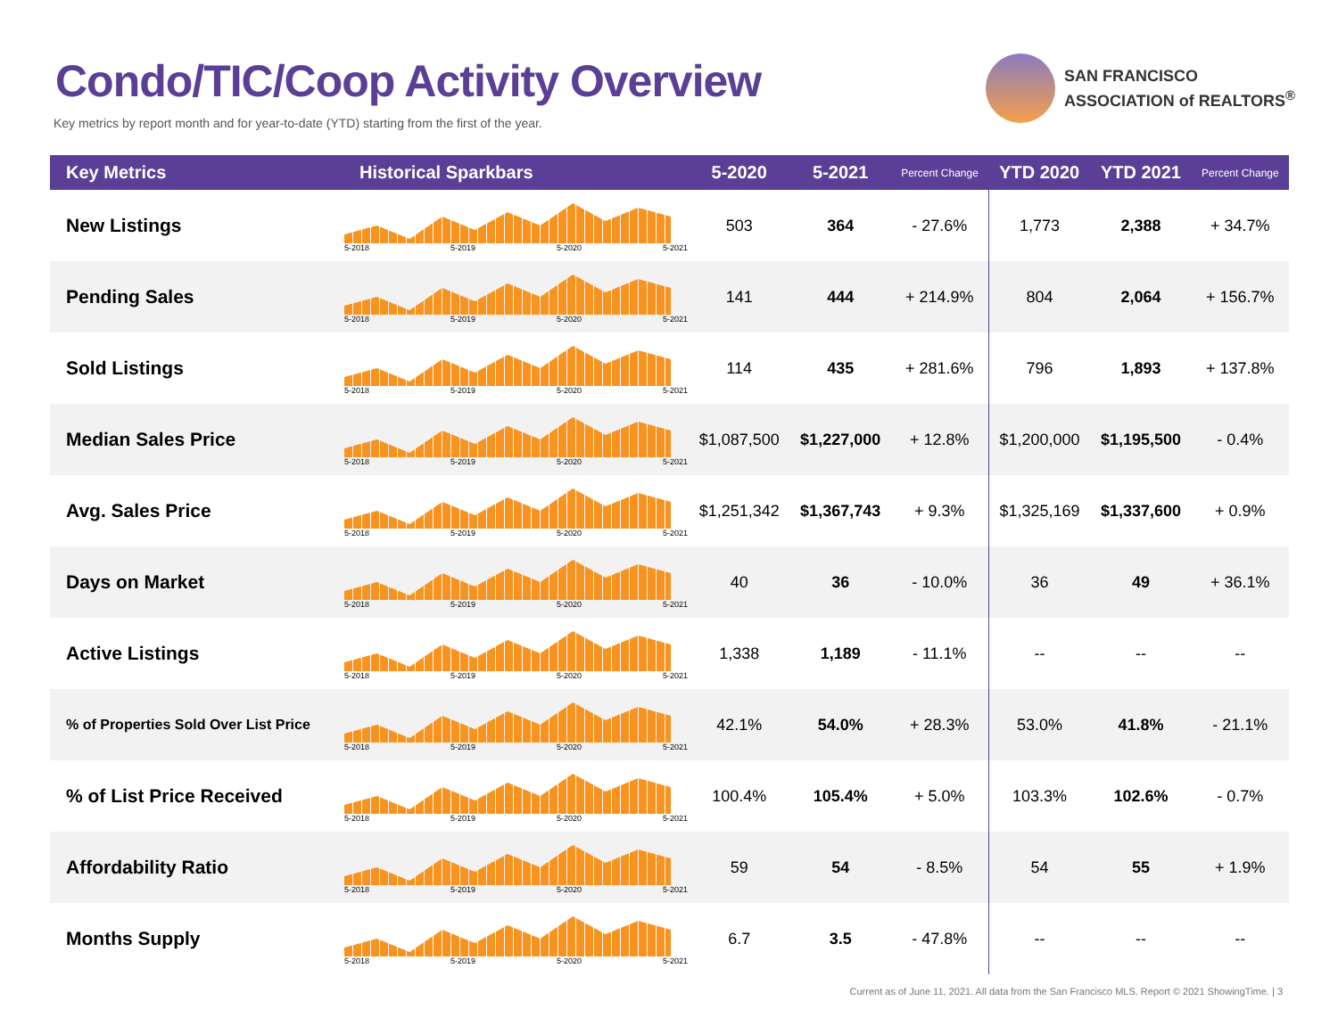Condo/TIC/Coop Activity Overview
Key metrics by report month and for year-to-date (YTD) starting from the first of the year.
SAN FRANCISCO
ASSOCIATION of REALTORS<sup>®</sup>
| Key Metrics | Historical Sparkbars | 5-2020 | 5-2021 | Percent Change | YTD 2020 | YTD 2021 | Percent Change |
| --- | --- | --- | --- | --- | --- | --- | --- |
| New Listings | 5-2018 5-2019 5-2020 5-2021 | 503 | 364 | - 27.6% | 1,773 | 2,388 | + 34.7% |
| Pending Sales | 5-2018 5-2019 5-2020 5-2021 | 141 | 444 | + 214.9% | 804 | 2,064 | + 156.7% |
| Sold Listings | 5-2018 5-2019 5-2020 5-2021 | 114 | 435 | + 281.6% | 796 | 1,893 | + 137.8% |
| Median Sales Price | 5-2018 5-2019 5-2020 5-2021 | $1,087,500 | $1,227,000 | + 12.8% | $1,200,000 | $1,195,500 | - 0.4% |
| Avg. Sales Price | 5-2018 5-2019 5-2020 5-2021 | $1,251,342 | $1,367,743 | + 9.3% | $1,325,169 | $1,337,600 | + 0.9% |
| Days on Market | 5-2018 5-2019 5-2020 5-2021 | 40 | 36 | - 10.0% | 36 | 49 | + 36.1% |
| Active Listings | 5-2018 5-2019 5-2020 5-2021 | 1,338 | 1,189 | - 11.1% | -- | -- | -- |
| % of Properties Sold Over List Price | 5-2018 5-2019 5-2020 5-2021 | 42.1% | 54.0% | + 28.3% | 53.0% | 41.8% | - 21.1% |
| % of List Price Received | 5-2018 5-2019 5-2020 5-2021 | 100.4% | 105.4% | + 5.0% | 103.3% | 102.6% | - 0.7% |
| Affordability Ratio | 5-2018 5-2019 5-2020 5-2021 | 59 | 54 | - 8.5% | 54 | 55 | + 1.9% |
| Months Supply | 5-2018 5-2019 5-2020 5-2021 | 6.7 | 3.5 | - 47.8% | -- | -- | -- |
Current as of June 11, 2021. All data from the San Francisco MLS. Report © 2021 ShowingTime. | 3